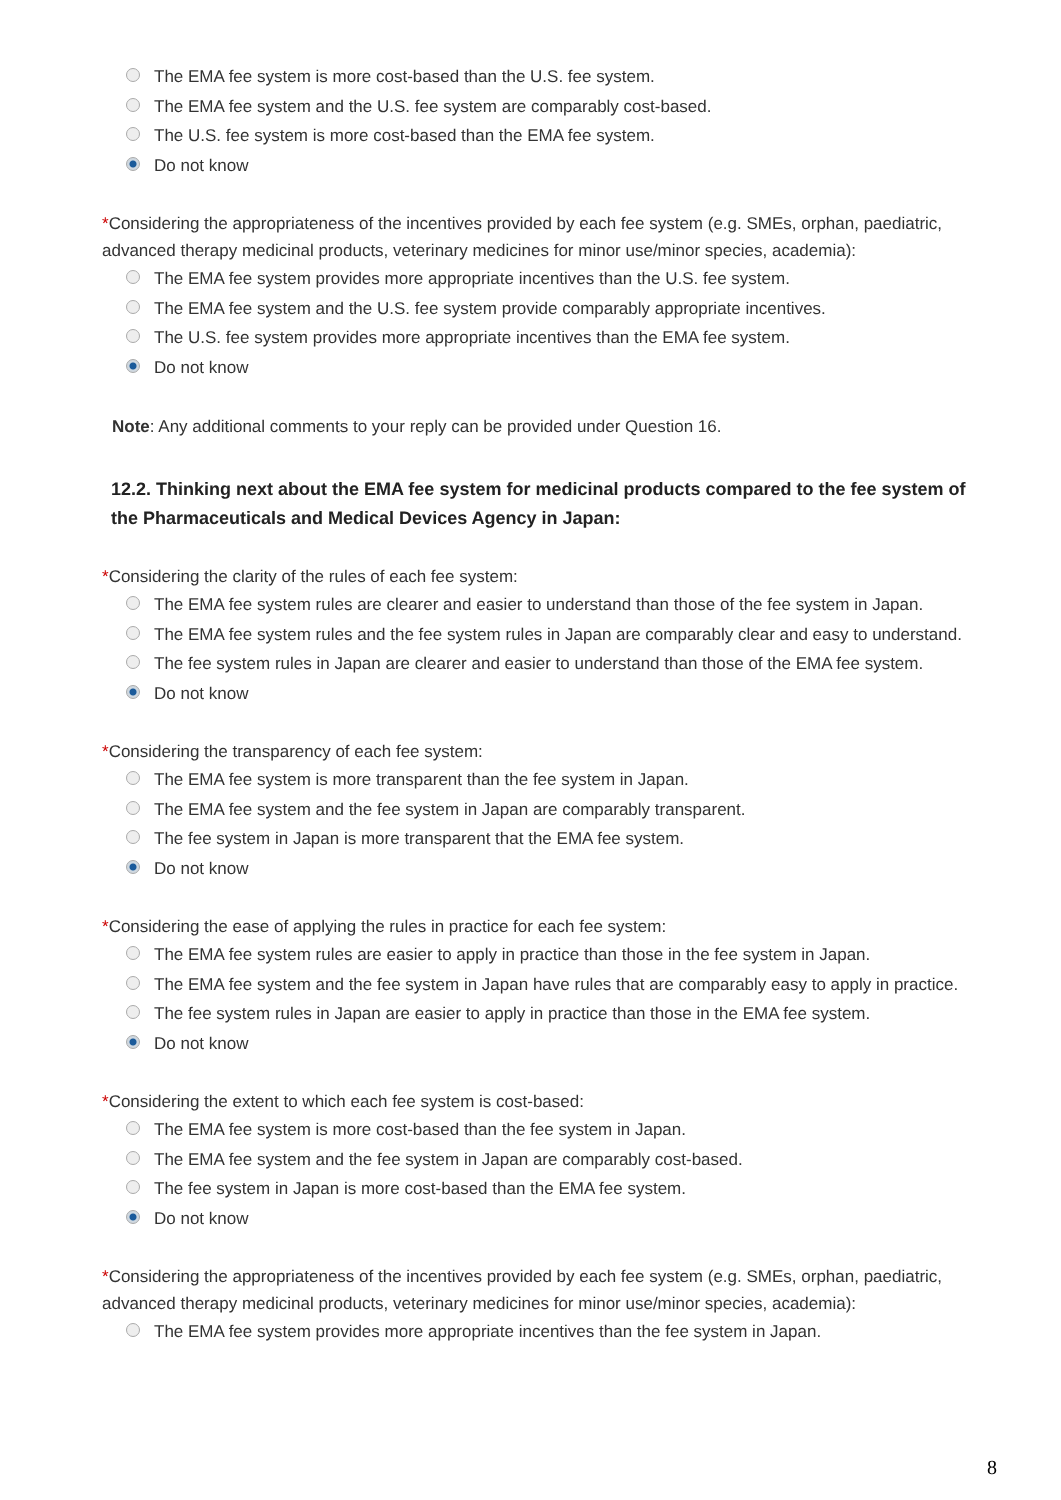The EMA fee system is more cost-based than the U.S. fee system.
The EMA fee system and the U.S. fee system are comparably cost-based.
The U.S. fee system is more cost-based than the EMA fee system.
Do not know
*Considering the appropriateness of the incentives provided by each fee system (e.g. SMEs, orphan, paediatric, advanced therapy medicinal products, veterinary medicines for minor use/minor species, academia):
The EMA fee system provides more appropriate incentives than the U.S. fee system.
The EMA fee system and the U.S. fee system provide comparably appropriate incentives.
The U.S. fee system provides more appropriate incentives than the EMA fee system.
Do not know
Note: Any additional comments to your reply can be provided under Question 16.
12.2. Thinking next about the EMA fee system for medicinal products compared to the fee system of the Pharmaceuticals and Medical Devices Agency in Japan:
*Considering the clarity of the rules of each fee system:
The EMA fee system rules are clearer and easier to understand than those of the fee system in Japan.
The EMA fee system rules and the fee system rules in Japan are comparably clear and easy to understand.
The fee system rules in Japan are clearer and easier to understand than those of the EMA fee system.
Do not know
*Considering the transparency of each fee system:
The EMA fee system is more transparent than the fee system in Japan.
The EMA fee system and the fee system in Japan are comparably transparent.
The fee system in Japan is more transparent that the EMA fee system.
Do not know
*Considering the ease of applying the rules in practice for each fee system:
The EMA fee system rules are easier to apply in practice than those in the fee system in Japan.
The EMA fee system and the fee system in Japan have rules that are comparably easy to apply in practice.
The fee system rules in Japan are easier to apply in practice than those in the EMA fee system.
Do not know
*Considering the extent to which each fee system is cost-based:
The EMA fee system is more cost-based than the fee system in Japan.
The EMA fee system and the fee system in Japan are comparably cost-based.
The fee system in Japan is more cost-based than the EMA fee system.
Do not know
*Considering the appropriateness of the incentives provided by each fee system (e.g. SMEs, orphan, paediatric, advanced therapy medicinal products, veterinary medicines for minor use/minor species, academia):
The EMA fee system provides more appropriate incentives than the fee system in Japan.
8